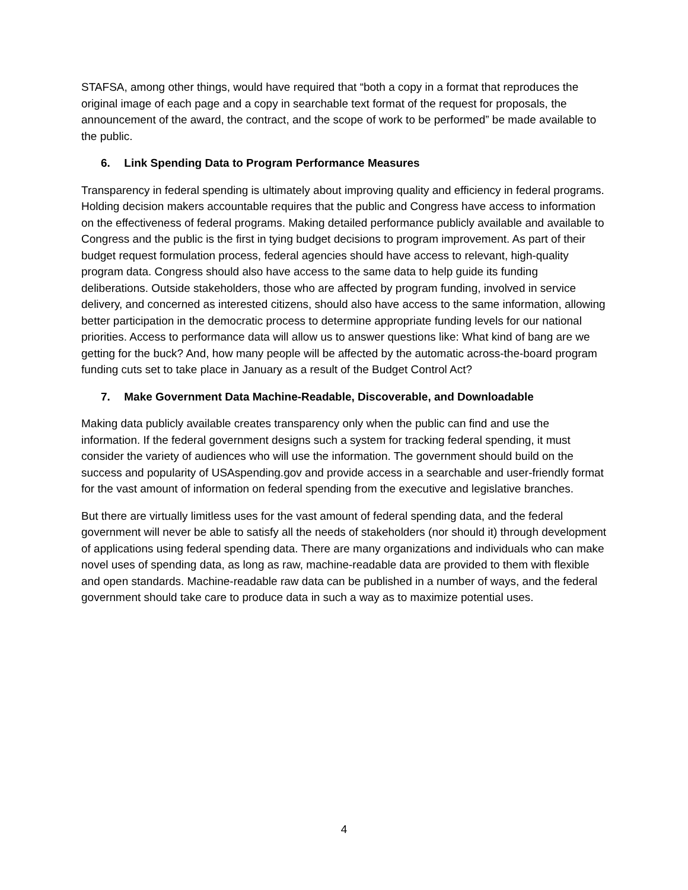STAFSA, among other things, would have required that “both a copy in a format that reproduces the original image of each page and a copy in searchable text format of the request for proposals, the announcement of the award, the contract, and the scope of work to be performed” be made available to the public.
6. Link Spending Data to Program Performance Measures
Transparency in federal spending is ultimately about improving quality and efficiency in federal programs. Holding decision makers accountable requires that the public and Congress have access to information on the effectiveness of federal programs. Making detailed performance publicly available and available to Congress and the public is the first in tying budget decisions to program improvement. As part of their budget request formulation process, federal agencies should have access to relevant, high-quality program data. Congress should also have access to the same data to help guide its funding deliberations. Outside stakeholders, those who are affected by program funding, involved in service delivery, and concerned as interested citizens, should also have access to the same information, allowing better participation in the democratic process to determine appropriate funding levels for our national priorities. Access to performance data will allow us to answer questions like: What kind of bang are we getting for the buck? And, how many people will be affected by the automatic across-the-board program funding cuts set to take place in January as a result of the Budget Control Act?
7. Make Government Data Machine-Readable, Discoverable, and Downloadable
Making data publicly available creates transparency only when the public can find and use the information. If the federal government designs such a system for tracking federal spending, it must consider the variety of audiences who will use the information. The government should build on the success and popularity of USAspending.gov and provide access in a searchable and user-friendly format for the vast amount of information on federal spending from the executive and legislative branches.
But there are virtually limitless uses for the vast amount of federal spending data, and the federal government will never be able to satisfy all the needs of stakeholders (nor should it) through development of applications using federal spending data. There are many organizations and individuals who can make novel uses of spending data, as long as raw, machine-readable data are provided to them with flexible and open standards. Machine-readable raw data can be published in a number of ways, and the federal government should take care to produce data in such a way as to maximize potential uses.
4